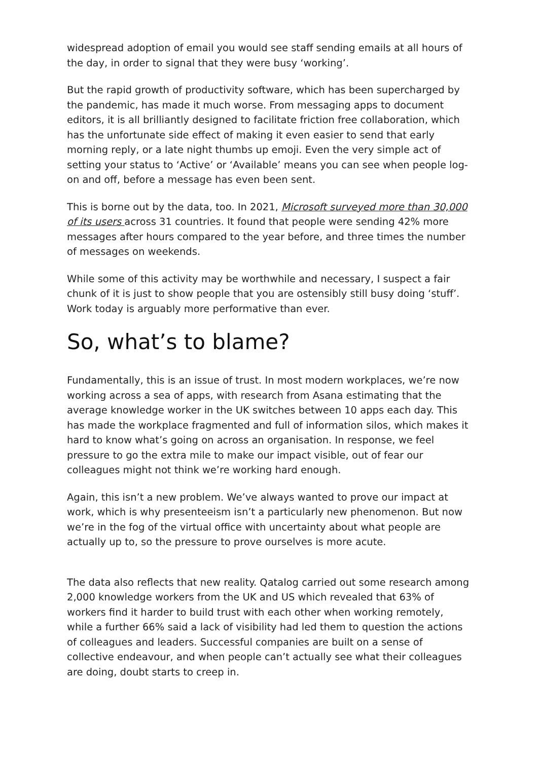widespread adoption of email you would see staff sending emails at all hours of the day, in order to signal that they were busy ‘working’.
But the rapid growth of productivity software, which has been supercharged by the pandemic, has made it much worse. From messaging apps to document editors, it is all brilliantly designed to facilitate friction free collaboration, which has the unfortunate side effect of making it even easier to send that early morning reply, or a late night thumbs up emoji. Even the very simple act of setting your status to ‘Active’ or ‘Available’ means you can see when people log-on and off, before a message has even been sent.
This is borne out by the data, too. In 2021, Microsoft surveyed more than 30,000 of its users across 31 countries. It found that people were sending 42% more messages after hours compared to the year before, and three times the number of messages on weekends.
While some of this activity may be worthwhile and necessary, I suspect a fair chunk of it is just to show people that you are ostensibly still busy doing ‘stuff’. Work today is arguably more performative than ever.
So, what’s to blame?
Fundamentally, this is an issue of trust. In most modern workplaces, we’re now working across a sea of apps, with research from Asana estimating that the average knowledge worker in the UK switches between 10 apps each day. This has made the workplace fragmented and full of information silos, which makes it hard to know what’s going on across an organisation. In response, we feel pressure to go the extra mile to make our impact visible, out of fear our colleagues might not think we’re working hard enough.
Again, this isn’t a new problem. We’ve always wanted to prove our impact at work, which is why presenteeism isn’t a particularly new phenomenon. But now we’re in the fog of the virtual office with uncertainty about what people are actually up to, so the pressure to prove ourselves is more acute.
The data also reflects that new reality. Qatalog carried out some research among 2,000 knowledge workers from the UK and US which revealed that 63% of workers find it harder to build trust with each other when working remotely, while a further 66% said a lack of visibility had led them to question the actions of colleagues and leaders. Successful companies are built on a sense of collective endeavour, and when people can’t actually see what their colleagues are doing, doubt starts to creep in.